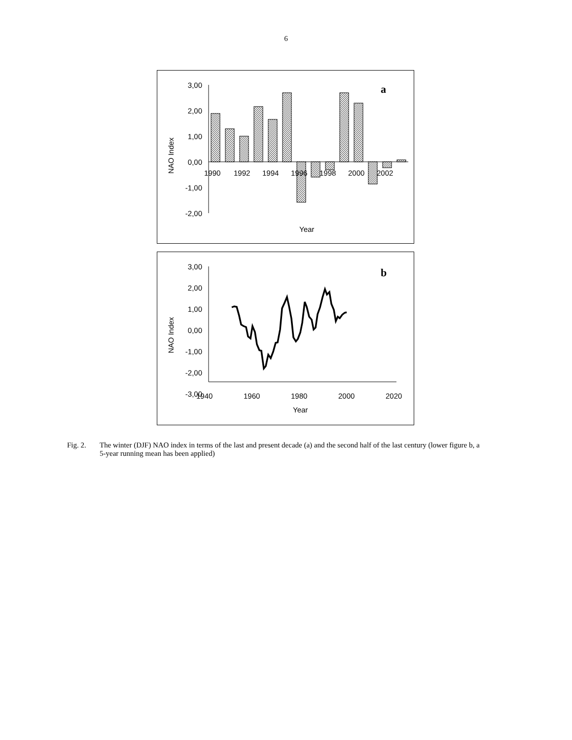6
3,00
2,00
1,00
0,00
-1,00
-2,00
1990
1992
1994
1996
1998
2000
2002
Year
NAO Index
a
3,00
2,00
1,00
0,00
-1,00
-2,00
-3,00
1940
1960
1980
2000
2020
Year
NAO Index
b
Fig. 2. The winter (DJF) NAO index in terms of the last and present decade (a) and the second half of the last century (lower figure b, a 5-year running mean has been applied)